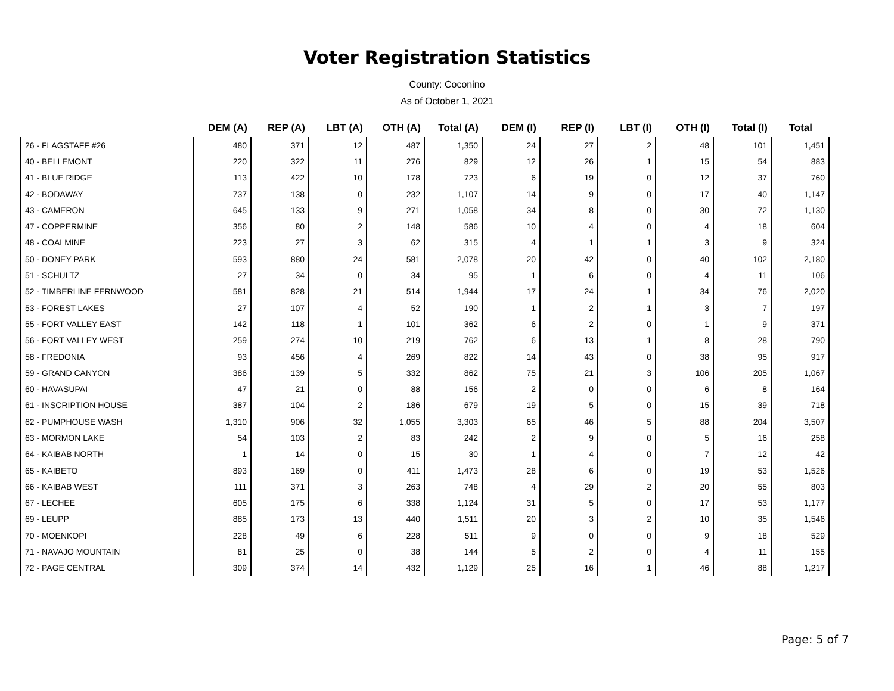Voter Registration Statistics
County: Coconino
As of October 1, 2021
| | DEM (A) | REP (A) | LBT (A) | OTH (A) | Total (A) | DEM (I) | REP (I) | LBT (I) | OTH (I) | Total (I) | Total |
| --- | --- | --- | --- | --- | --- | --- | --- | --- | --- | --- | --- |
| 26 - FLAGSTAFF #26 | 480 | 371 | 12 | 487 | 1,350 | 24 | 27 | 2 | 48 | 101 | 1,451 |
| 40 - BELLEMONT | 220 | 322 | 11 | 276 | 829 | 12 | 26 | 1 | 15 | 54 | 883 |
| 41 - BLUE RIDGE | 113 | 422 | 10 | 178 | 723 | 6 | 19 | 0 | 12 | 37 | 760 |
| 42 - BODAWAY | 737 | 138 | 0 | 232 | 1,107 | 14 | 9 | 0 | 17 | 40 | 1,147 |
| 43 - CAMERON | 645 | 133 | 9 | 271 | 1,058 | 34 | 8 | 0 | 30 | 72 | 1,130 |
| 47 - COPPERMINE | 356 | 80 | 2 | 148 | 586 | 10 | 4 | 0 | 4 | 18 | 604 |
| 48 - COALMINE | 223 | 27 | 3 | 62 | 315 | 4 | 1 | 1 | 3 | 9 | 324 |
| 50 - DONEY PARK | 593 | 880 | 24 | 581 | 2,078 | 20 | 42 | 0 | 40 | 102 | 2,180 |
| 51 - SCHULTZ | 27 | 34 | 0 | 34 | 95 | 1 | 6 | 0 | 4 | 11 | 106 |
| 52 - TIMBERLINE FERNWOOD | 581 | 828 | 21 | 514 | 1,944 | 17 | 24 | 1 | 34 | 76 | 2,020 |
| 53 - FOREST LAKES | 27 | 107 | 4 | 52 | 190 | 1 | 2 | 1 | 3 | 7 | 197 |
| 55 - FORT VALLEY EAST | 142 | 118 | 1 | 101 | 362 | 6 | 2 | 0 | 1 | 9 | 371 |
| 56 - FORT VALLEY WEST | 259 | 274 | 10 | 219 | 762 | 6 | 13 | 1 | 8 | 28 | 790 |
| 58 - FREDONIA | 93 | 456 | 4 | 269 | 822 | 14 | 43 | 0 | 38 | 95 | 917 |
| 59 - GRAND CANYON | 386 | 139 | 5 | 332 | 862 | 75 | 21 | 3 | 106 | 205 | 1,067 |
| 60 - HAVASUPAI | 47 | 21 | 0 | 88 | 156 | 2 | 0 | 0 | 6 | 8 | 164 |
| 61 - INSCRIPTION HOUSE | 387 | 104 | 2 | 186 | 679 | 19 | 5 | 0 | 15 | 39 | 718 |
| 62 - PUMPHOUSE WASH | 1,310 | 906 | 32 | 1,055 | 3,303 | 65 | 46 | 5 | 88 | 204 | 3,507 |
| 63 - MORMON LAKE | 54 | 103 | 2 | 83 | 242 | 2 | 9 | 0 | 5 | 16 | 258 |
| 64 - KAIBAB NORTH | 1 | 14 | 0 | 15 | 30 | 1 | 4 | 0 | 7 | 12 | 42 |
| 65 - KAIBETO | 893 | 169 | 0 | 411 | 1,473 | 28 | 6 | 0 | 19 | 53 | 1,526 |
| 66 - KAIBAB WEST | 111 | 371 | 3 | 263 | 748 | 4 | 29 | 2 | 20 | 55 | 803 |
| 67 - LECHEE | 605 | 175 | 6 | 338 | 1,124 | 31 | 5 | 0 | 17 | 53 | 1,177 |
| 69 - LEUPP | 885 | 173 | 13 | 440 | 1,511 | 20 | 3 | 2 | 10 | 35 | 1,546 |
| 70 - MOENKOPI | 228 | 49 | 6 | 228 | 511 | 9 | 0 | 0 | 9 | 18 | 529 |
| 71 - NAVAJO MOUNTAIN | 81 | 25 | 0 | 38 | 144 | 5 | 2 | 0 | 4 | 11 | 155 |
| 72 - PAGE CENTRAL | 309 | 374 | 14 | 432 | 1,129 | 25 | 16 | 1 | 46 | 88 | 1,217 |
Page: 5 of 7